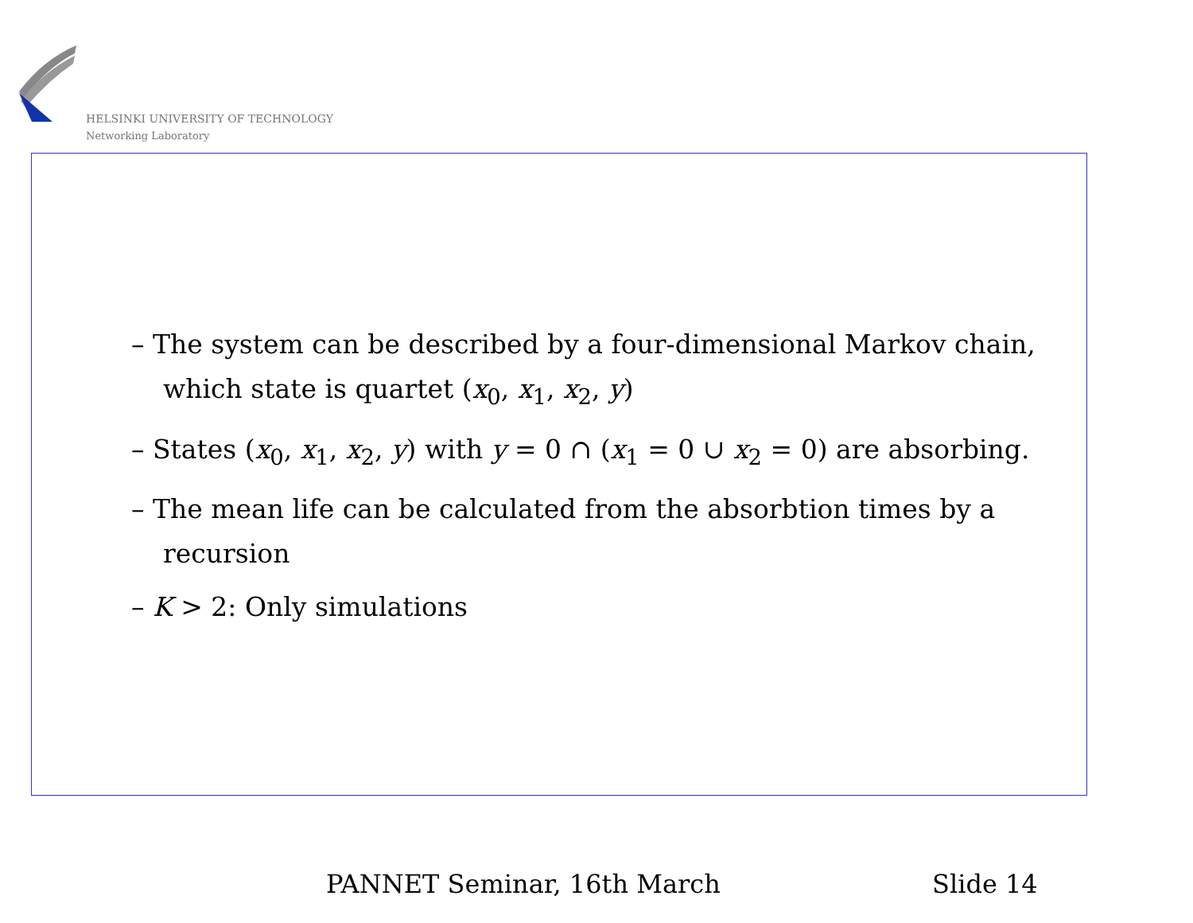HELSINKI UNIVERSITY OF TECHNOLOGY
Networking Laboratory
– The system can be described by a four-dimensional Markov chain, which state is quartet (x<sub>0</sub>, x<sub>1</sub>, x<sub>2</sub>, y)
– States (x<sub>0</sub>, x<sub>1</sub>, x<sub>2</sub>, y) with y = 0 ∩ (x<sub>1</sub> = 0 ∪ x<sub>2</sub> = 0) are absorbing.
– The mean life can be calculated from the absorbtion times by a recursion
– K > 2: Only simulations
PANNET Seminar, 16th March Slide 14